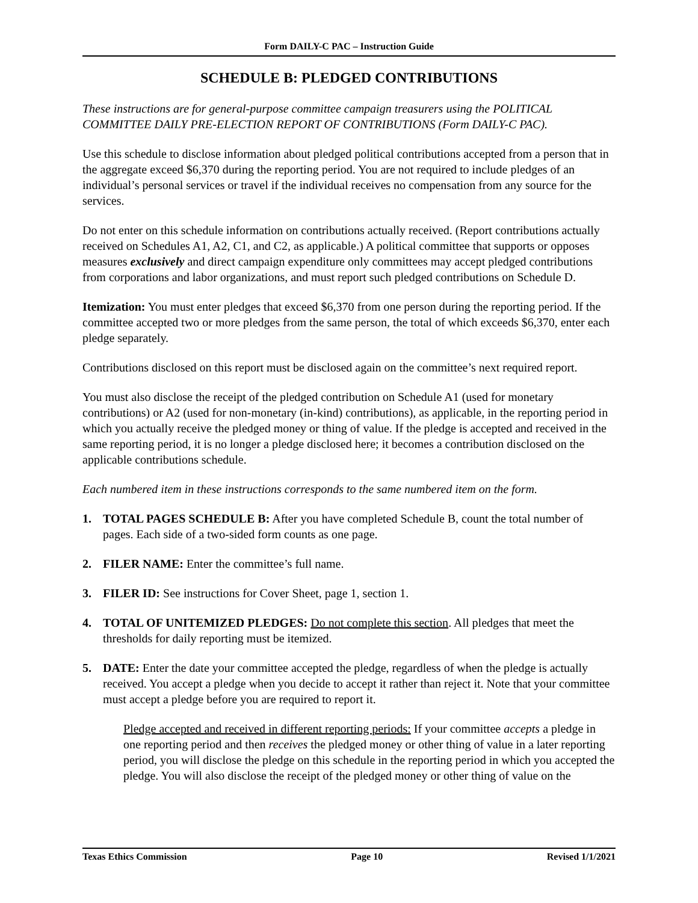Form DAILY-C PAC – Instruction Guide
SCHEDULE B: PLEDGED CONTRIBUTIONS
These instructions are for general-purpose committee campaign treasurers using the POLITICAL COMMITTEE DAILY PRE-ELECTION REPORT OF CONTRIBUTIONS (Form DAILY-C PAC).
Use this schedule to disclose information about pledged political contributions accepted from a person that in the aggregate exceed $6,370 during the reporting period. You are not required to include pledges of an individual’s personal services or travel if the individual receives no compensation from any source for the services.
Do not enter on this schedule information on contributions actually received. (Report contributions actually received on Schedules A1, A2, C1, and C2, as applicable.) A political committee that supports or opposes measures exclusively and direct campaign expenditure only committees may accept pledged contributions from corporations and labor organizations, and must report such pledged contributions on Schedule D.
Itemization: You must enter pledges that exceed $6,370 from one person during the reporting period. If the committee accepted two or more pledges from the same person, the total of which exceeds $6,370, enter each pledge separately.
Contributions disclosed on this report must be disclosed again on the committee’s next required report.
You must also disclose the receipt of the pledged contribution on Schedule A1 (used for monetary contributions) or A2 (used for non-monetary (in-kind) contributions), as applicable, in the reporting period in which you actually receive the pledged money or thing of value. If the pledge is accepted and received in the same reporting period, it is no longer a pledge disclosed here; it becomes a contribution disclosed on the applicable contributions schedule.
Each numbered item in these instructions corresponds to the same numbered item on the form.
1. TOTAL PAGES SCHEDULE B: After you have completed Schedule B, count the total number of pages. Each side of a two-sided form counts as one page.
2. FILER NAME: Enter the committee’s full name.
3. FILER ID: See instructions for Cover Sheet, page 1, section 1.
4. TOTAL OF UNITEMIZED PLEDGES: Do not complete this section. All pledges that meet the thresholds for daily reporting must be itemized.
5. DATE: Enter the date your committee accepted the pledge, regardless of when the pledge is actually received. You accept a pledge when you decide to accept it rather than reject it. Note that your committee must accept a pledge before you are required to report it.
Pledge accepted and received in different reporting periods: If your committee accepts a pledge in one reporting period and then receives the pledged money or other thing of value in a later reporting period, you will disclose the pledge on this schedule in the reporting period in which you accepted the pledge. You will also disclose the receipt of the pledged money or other thing of value on the
Texas Ethics Commission Page 10 Revised 1/1/2021